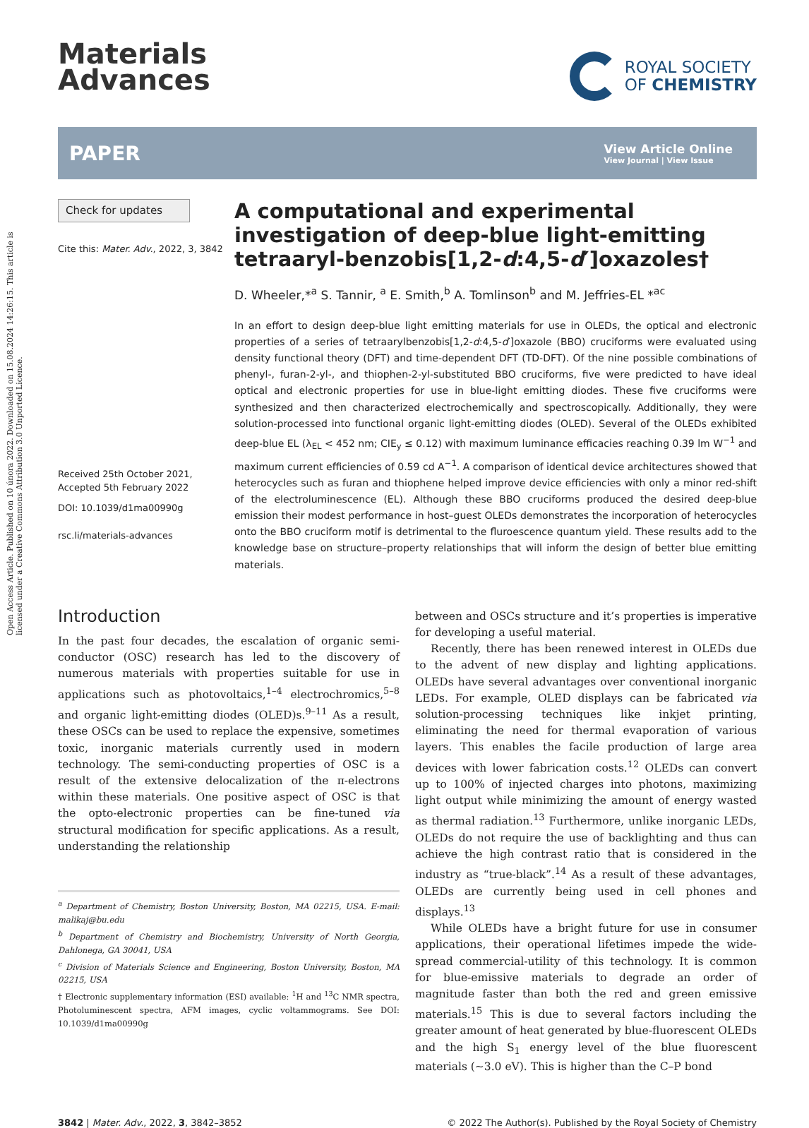Open Access Article. Published on 10 února 2022. Downloaded on 15.08.2024 14:26:15. This article is licensed under a Creative Commons Attribution 3.0 Unported Licence.
Materials
Advances
ROYAL SOCIETY
OF CHEMISTRY
PAPER
View Article Online
View Journal | View Issue
Check for updates
Cite this: Mater. Adv., 2022, 3, 3842
Received 25th October 2021,
Accepted 5th February 2022
DOI: 10.1039/d1ma00990g
rsc.li/materials-advances
A computational and experimental investigation of deep-blue light-emitting tetraaryl-benzobis[1,2-d:4,5-d′]oxazoles†
D. Wheeler,*<sup>a</sup> S. Tannir, <sup>a</sup> E. Smith,<sup>b</sup> A. Tomlinson<sup>b</sup> and M. Jeffries-EL *<sup>ac</sup>
In an effort to design deep-blue light emitting materials for use in OLEDs, the optical and electronic properties of a series of tetraarylbenzobis[1,2-d:4,5-d′]oxazole (BBO) cruciforms were evaluated using density functional theory (DFT) and time-dependent DFT (TD-DFT). Of the nine possible combinations of phenyl-, furan-2-yl-, and thiophen-2-yl-substituted BBO cruciforms, five were predicted to have ideal optical and electronic properties for use in blue-light emitting diodes. These five cruciforms were synthesized and then characterized electrochemically and spectroscopically. Additionally, they were solution-processed into functional organic light-emitting diodes (OLED). Several of the OLEDs exhibited deep-blue EL (λ<sub>EL</sub> < 452 nm; CIE<sub>y</sub> ≤ 0.12) with maximum luminance efficacies reaching 0.39 lm W<sup>−1</sup> and maximum current efficiencies of 0.59 cd A<sup>−1</sup>. A comparison of identical device architectures showed that heterocycles such as furan and thiophene helped improve device efficiencies with only a minor red-shift of the electroluminescence (EL). Although these BBO cruciforms produced the desired deep-blue emission their modest performance in host–guest OLEDs demonstrates the incorporation of heterocycles onto the BBO cruciform motif is detrimental to the fluroescence quantum yield. These results add to the knowledge base on structure–property relationships that will inform the design of better blue emitting materials.
Introduction
In the past four decades, the escalation of organic semi-conductor (OSC) research has led to the discovery of numerous materials with properties suitable for use in applications such as photovoltaics,<sup>1–4</sup> electrochromics,<sup>5–8</sup> and organic light-emitting diodes (OLED)s.<sup>9–11</sup> As a result, these OSCs can be used to replace the expensive, sometimes toxic, inorganic materials currently used in modern technology. The semi-conducting properties of OSC is a result of the extensive delocalization of the π-electrons within these materials. One positive aspect of OSC is that the opto-electronic properties can be fine-tuned via structural modification for specific applications. As a result, understanding the relationship
<sup>a</sup> Department of Chemistry, Boston University, Boston, MA 02215, USA. E-mail: malikaj@bu.edu
<sup>b</sup> Department of Chemistry and Biochemistry, University of North Georgia, Dahlonega, GA 30041, USA
<sup>c</sup> Division of Materials Science and Engineering, Boston University, Boston, MA 02215, USA
† Electronic supplementary information (ESI) available: <sup>1</sup>H and <sup>13</sup>C NMR spectra, Photoluminescent spectra, AFM images, cyclic voltammograms. See DOI: 10.1039/d1ma00990g
between and OSCs structure and it’s properties is imperative for developing a useful material.
Recently, there has been renewed interest in OLEDs due to the advent of new display and lighting applications. OLEDs have several advantages over conventional inorganic LEDs. For example, OLED displays can be fabricated via solution-processing techniques like inkjet printing, eliminating the need for thermal evaporation of various layers. This enables the facile production of large area devices with lower fabrication costs.<sup>12</sup> OLEDs can convert up to 100% of injected charges into photons, maximizing light output while minimizing the amount of energy wasted as thermal radiation.<sup>13</sup> Furthermore, unlike inorganic LEDs, OLEDs do not require the use of backlighting and thus can achieve the high contrast ratio that is considered in the industry as “true-black”.<sup>14</sup> As a result of these advantages, OLEDs are currently being used in cell phones and displays.<sup>13</sup>
While OLEDs have a bright future for use in consumer applications, their operational lifetimes impede the wide-spread commercial-utility of this technology. It is common for blue-emissive materials to degrade an order of magnitude faster than both the red and green emissive materials.<sup>15</sup> This is due to several factors including the greater amount of heat generated by blue-fluorescent OLEDs and the high S<sub>1</sub> energy level of the blue fluorescent materials (∼3.0 eV). This is higher than the C–P bond
3842 | Mater. Adv., 2022, 3, 3842–3852 © 2022 The Author(s). Published by the Royal Society of Chemistry